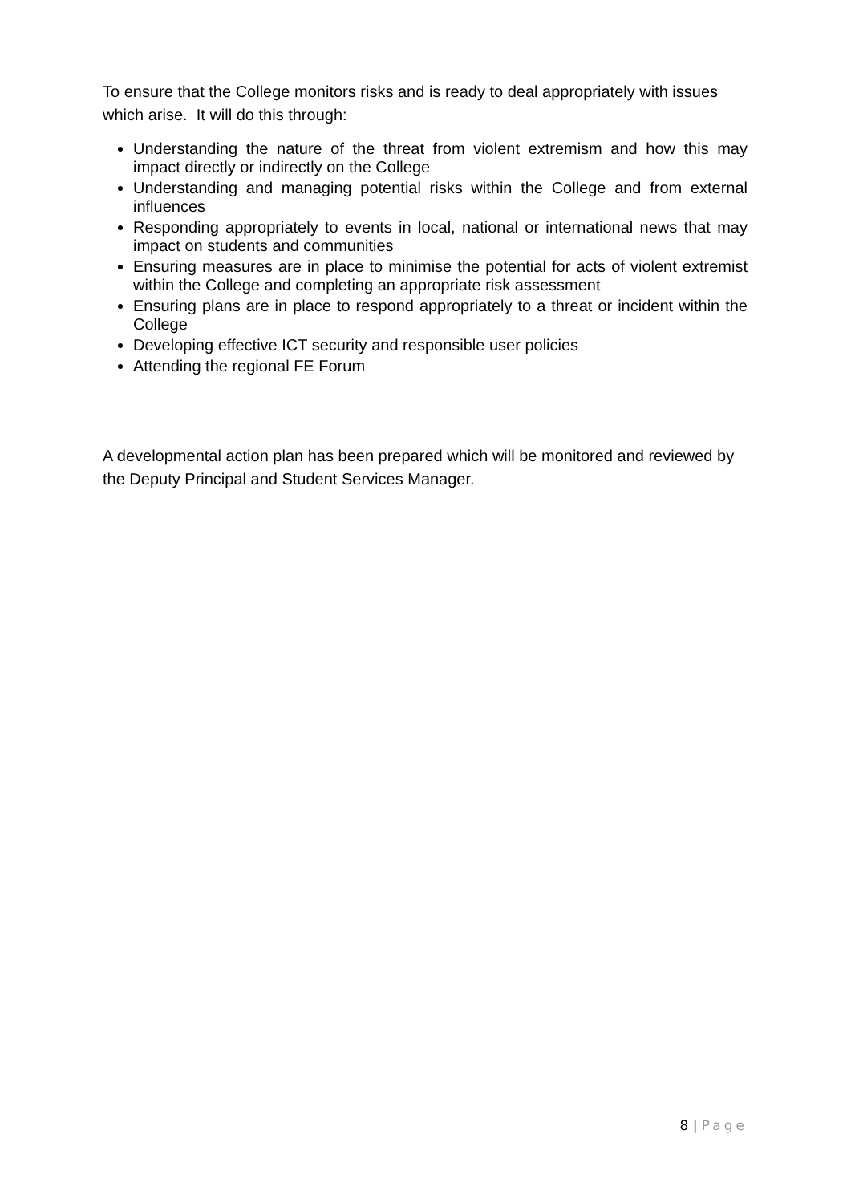To ensure that the College monitors risks and is ready to deal appropriately with issues which arise. It will do this through:
Understanding the nature of the threat from violent extremism and how this may impact directly or indirectly on the College
Understanding and managing potential risks within the College and from external influences
Responding appropriately to events in local, national or international news that may impact on students and communities
Ensuring measures are in place to minimise the potential for acts of violent extremist within the College and completing an appropriate risk assessment
Ensuring plans are in place to respond appropriately to a threat or incident within the College
Developing effective ICT security and responsible user policies
Attending the regional FE Forum
A developmental action plan has been prepared which will be monitored and reviewed by the Deputy Principal and Student Services Manager.
8 | Page